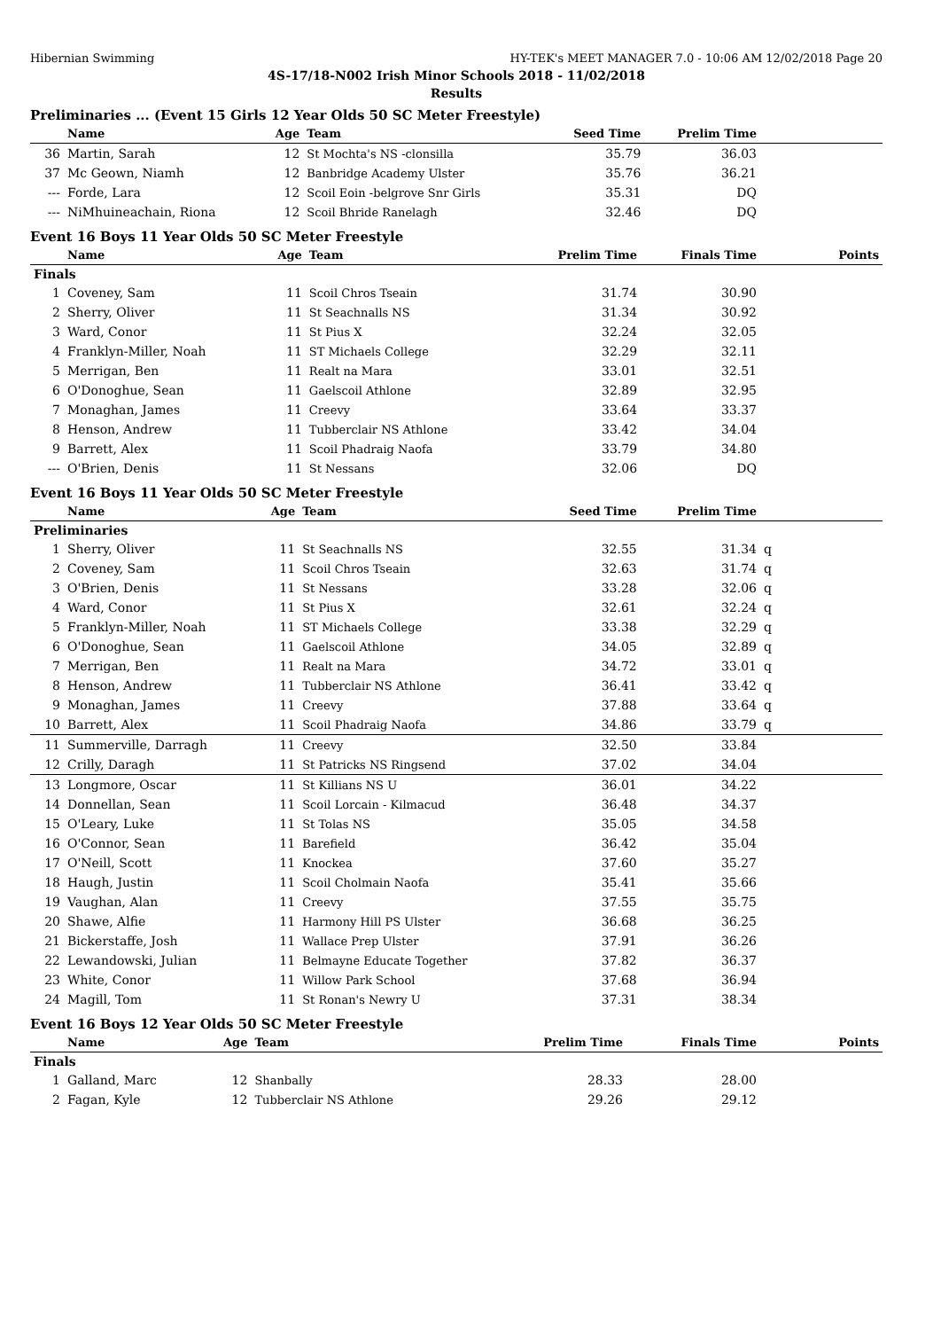Hibernian Swimming HY-TEK's MEET MANAGER 7.0 - 10:06 AM 12/02/2018 Page 20
4S-17/18-N002 Irish Minor Schools 2018 - 11/02/2018
Results
Preliminaries ... (Event 15 Girls 12 Year Olds 50 SC Meter Freestyle)
| | Name | Age | Team | Seed Time | Prelim Time | |
| --- | --- | --- | --- | --- | --- | --- |
| 36 | Martin, Sarah | 12 | St Mochta's NS -clonsilla | 35.79 | 36.03 | |
| 37 | Mc Geown, Niamh | 12 | Banbridge Academy Ulster | 35.76 | 36.21 | |
| --- | Forde, Lara | 12 | Scoil Eoin -belgrove Snr Girls | 35.31 | DQ | |
| --- | NiMhuineachain, Riona | 12 | Scoil Bhride Ranelagh | 32.46 | DQ | |
Event 16 Boys 11 Year Olds 50 SC Meter Freestyle
| | Name | Age | Team | Prelim Time | Finals Time | Points |
| --- | --- | --- | --- | --- | --- | --- |
| Finals | | | | | | |
| 1 | Coveney, Sam | 11 | Scoil Chros Tseain | 31.74 | 30.90 | |
| 2 | Sherry, Oliver | 11 | St Seachnalls NS | 31.34 | 30.92 | |
| 3 | Ward, Conor | 11 | St Pius X | 32.24 | 32.05 | |
| 4 | Franklyn-Miller, Noah | 11 | ST Michaels College | 32.29 | 32.11 | |
| 5 | Merrigan, Ben | 11 | Realt na Mara | 33.01 | 32.51 | |
| 6 | O'Donoghue, Sean | 11 | Gaelscoil Athlone | 32.89 | 32.95 | |
| 7 | Monaghan, James | 11 | Creevy | 33.64 | 33.37 | |
| 8 | Henson, Andrew | 11 | Tubberclair NS Athlone | 33.42 | 34.04 | |
| 9 | Barrett, Alex | 11 | Scoil Phadraig Naofa | 33.79 | 34.80 | |
| --- | O'Brien, Denis | 11 | St Nessans | 32.06 | DQ | |
Event 16 Boys 11 Year Olds 50 SC Meter Freestyle
| | Name | Age | Team | Seed Time | Prelim Time | |
| --- | --- | --- | --- | --- | --- | --- |
| Preliminaries | | | | | | |
| 1 | Sherry, Oliver | 11 | St Seachnalls NS | 32.55 | 31.34 | q |
| 2 | Coveney, Sam | 11 | Scoil Chros Tseain | 32.63 | 31.74 | q |
| 3 | O'Brien, Denis | 11 | St Nessans | 33.28 | 32.06 | q |
| 4 | Ward, Conor | 11 | St Pius X | 32.61 | 32.24 | q |
| 5 | Franklyn-Miller, Noah | 11 | ST Michaels College | 33.38 | 32.29 | q |
| 6 | O'Donoghue, Sean | 11 | Gaelscoil Athlone | 34.05 | 32.89 | q |
| 7 | Merrigan, Ben | 11 | Realt na Mara | 34.72 | 33.01 | q |
| 8 | Henson, Andrew | 11 | Tubberclair NS Athlone | 36.41 | 33.42 | q |
| 9 | Monaghan, James | 11 | Creevy | 37.88 | 33.64 | q |
| 10 | Barrett, Alex | 11 | Scoil Phadraig Naofa | 34.86 | 33.79 | q |
| 11 | Summerville, Darragh | 11 | Creevy | 32.50 | 33.84 | |
| 12 | Crilly, Daragh | 11 | St Patricks NS Ringsend | 37.02 | 34.04 | |
| 13 | Longmore, Oscar | 11 | St Killians NS U | 36.01 | 34.22 | |
| 14 | Donnellan, Sean | 11 | Scoil Lorcain - Kilmacud | 36.48 | 34.37 | |
| 15 | O'Leary, Luke | 11 | St Tolas NS | 35.05 | 34.58 | |
| 16 | O'Connor, Sean | 11 | Barefield | 36.42 | 35.04 | |
| 17 | O'Neill, Scott | 11 | Knockea | 37.60 | 35.27 | |
| 18 | Haugh, Justin | 11 | Scoil Cholmain Naofa | 35.41 | 35.66 | |
| 19 | Vaughan, Alan | 11 | Creevy | 37.55 | 35.75 | |
| 20 | Shawe, Alfie | 11 | Harmony Hill PS Ulster | 36.68 | 36.25 | |
| 21 | Bickerstaffe, Josh | 11 | Wallace Prep Ulster | 37.91 | 36.26 | |
| 22 | Lewandowski, Julian | 11 | Belmayne Educate Together | 37.82 | 36.37 | |
| 23 | White, Conor | 11 | Willow Park School | 37.68 | 36.94 | |
| 24 | Magill, Tom | 11 | St Ronan's Newry U | 37.31 | 38.34 | |
Event 16 Boys 12 Year Olds 50 SC Meter Freestyle
| | Name | Age | Team | Prelim Time | Finals Time | Points |
| --- | --- | --- | --- | --- | --- | --- |
| Finals | | | | | | |
| 1 | Galland, Marc | 12 | Shanbally | 28.33 | 28.00 | |
| 2 | Fagan, Kyle | 12 | Tubberclair NS Athlone | 29.26 | 29.12 | |